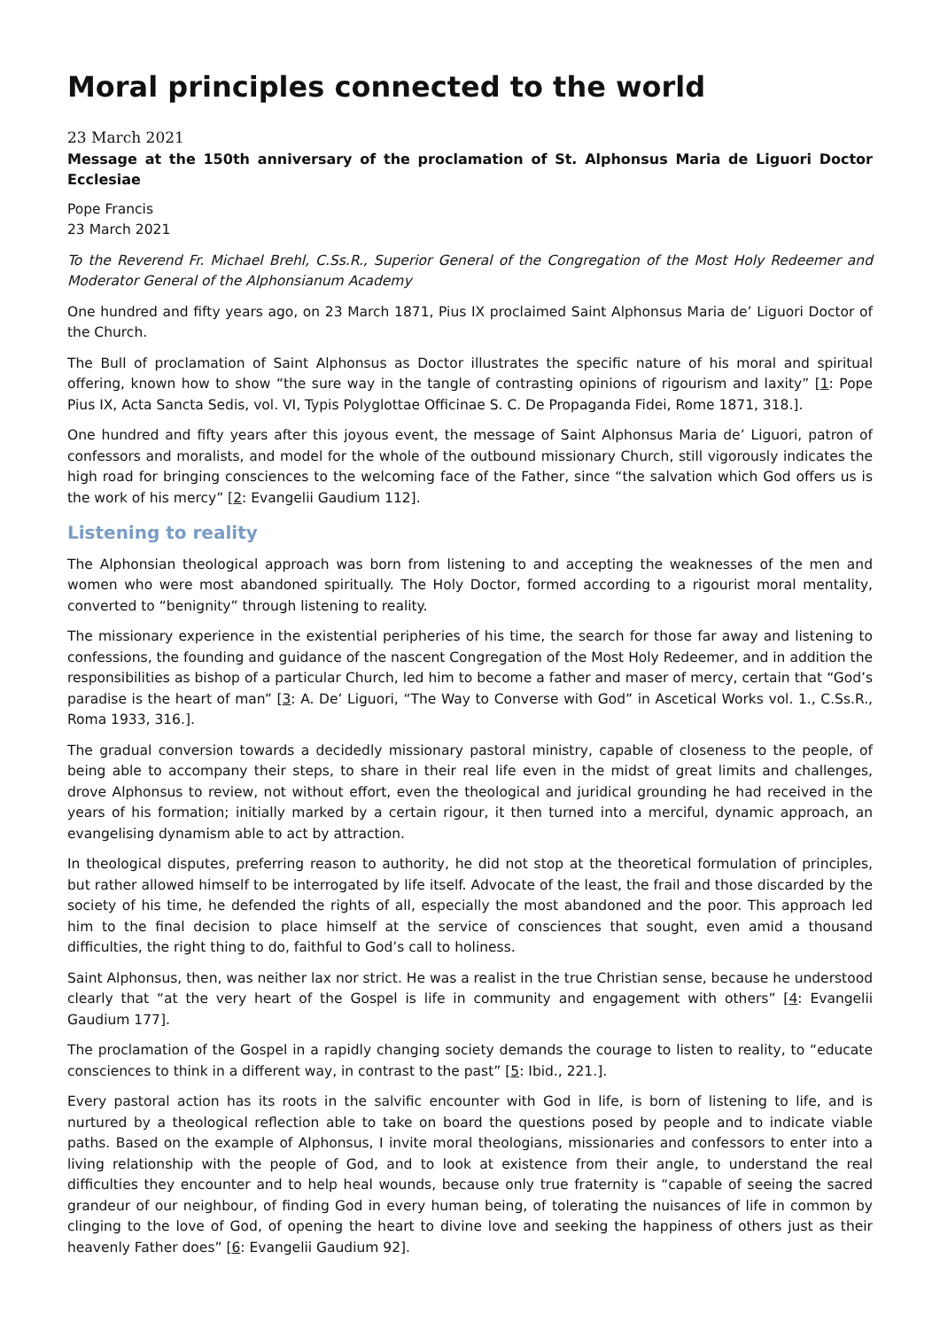Moral principles connected to the world
23 March 2021
Message at the 150th anniversary of the proclamation of St. Alphonsus Maria de Liguori Doctor Ecclesiae
Pope Francis
23 March 2021
To the Reverend Fr. Michael Brehl, C.Ss.R., Superior General of the Congregation of the Most Holy Redeemer and Moderator General of the Alphonsianum Academy
One hundred and fifty years ago, on 23 March 1871, Pius IX proclaimed Saint Alphonsus Maria de’ Liguori Doctor of the Church.
The Bull of proclamation of Saint Alphonsus as Doctor illustrates the specific nature of his moral and spiritual offering, known how to show “the sure way in the tangle of contrasting opinions of rigourism and laxity” [1: Pope Pius IX, Acta Sancta Sedis, vol. VI, Typis Polyglottae Officinae S. C. De Propaganda Fidei, Rome 1871, 318.].
One hundred and fifty years after this joyous event, the message of Saint Alphonsus Maria de’ Liguori, patron of confessors and moralists, and model for the whole of the outbound missionary Church, still vigorously indicates the high road for bringing consciences to the welcoming face of the Father, since “the salvation which God offers us is the work of his mercy” [2: Evangelii Gaudium 112].
Listening to reality
The Alphonsian theological approach was born from listening to and accepting the weaknesses of the men and women who were most abandoned spiritually. The Holy Doctor, formed according to a rigourist moral mentality, converted to “benignity” through listening to reality.
The missionary experience in the existential peripheries of his time, the search for those far away and listening to confessions, the founding and guidance of the nascent Congregation of the Most Holy Redeemer, and in addition the responsibilities as bishop of a particular Church, led him to become a father and maser of mercy, certain that “God’s paradise is the heart of man” [3: A. De’ Liguori, “The Way to Converse with God” in Ascetical Works vol. 1., C.Ss.R., Roma 1933, 316.].
The gradual conversion towards a decidedly missionary pastoral ministry, capable of closeness to the people, of being able to accompany their steps, to share in their real life even in the midst of great limits and challenges, drove Alphonsus to review, not without effort, even the theological and juridical grounding he had received in the years of his formation; initially marked by a certain rigour, it then turned into a merciful, dynamic approach, an evangelising dynamism able to act by attraction.
In theological disputes, preferring reason to authority, he did not stop at the theoretical formulation of principles, but rather allowed himself to be interrogated by life itself. Advocate of the least, the frail and those discarded by the society of his time, he defended the rights of all, especially the most abandoned and the poor. This approach led him to the final decision to place himself at the service of consciences that sought, even amid a thousand difficulties, the right thing to do, faithful to God’s call to holiness.
Saint Alphonsus, then, was neither lax nor strict. He was a realist in the true Christian sense, because he understood clearly that “at the very heart of the Gospel is life in community and engagement with others” [4: Evangelii Gaudium 177].
The proclamation of the Gospel in a rapidly changing society demands the courage to listen to reality, to “educate consciences to think in a different way, in contrast to the past” [5: Ibid., 221.].
Every pastoral action has its roots in the salvific encounter with God in life, is born of listening to life, and is nurtured by a theological reflection able to take on board the questions posed by people and to indicate viable paths. Based on the example of Alphonsus, I invite moral theologians, missionaries and confessors to enter into a living relationship with the people of God, and to look at existence from their angle, to understand the real difficulties they encounter and to help heal wounds, because only true fraternity is “capable of seeing the sacred grandeur of our neighbour, of finding God in every human being, of tolerating the nuisances of life in common by clinging to the love of God, of opening the heart to divine love and seeking the happiness of others just as their heavenly Father does” [6: Evangelii Gaudium 92].